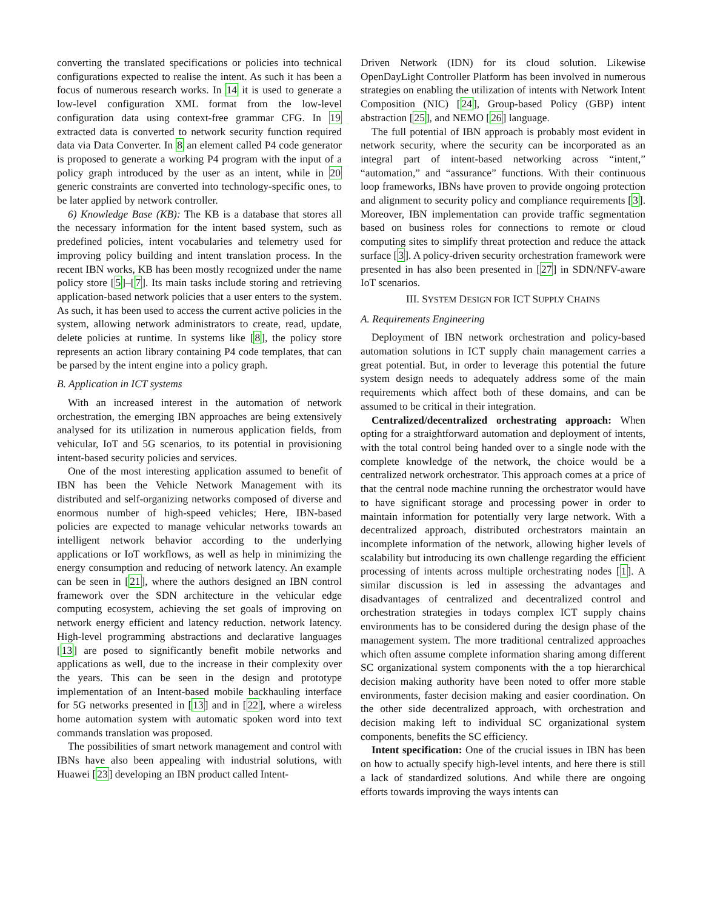converting the translated specifications or policies into technical configurations expected to realise the intent. As such it has been a focus of numerous research works. In 14 it is used to generate a low-level configuration XML format from the low-level configuration data using context-free grammar CFG. In 19 extracted data is converted to network security function required data via Data Converter. In 8 an element called P4 code generator is proposed to generate a working P4 program with the input of a policy graph introduced by the user as an intent, while in 20 generic constraints are converted into technology-specific ones, to be later applied by network controller.
6) Knowledge Base (KB): The KB is a database that stores all the necessary information for the intent based system, such as predefined policies, intent vocabularies and telemetry used for improving policy building and intent translation process. In the recent IBN works, KB has been mostly recognized under the name policy store [5]–[7]. Its main tasks include storing and retrieving application-based network policies that a user enters to the system. As such, it has been used to access the current active policies in the system, allowing network administrators to create, read, update, delete policies at runtime. In systems like [8], the policy store represents an action library containing P4 code templates, that can be parsed by the intent engine into a policy graph.
B. Application in ICT systems
With an increased interest in the automation of network orchestration, the emerging IBN approaches are being extensively analysed for its utilization in numerous application fields, from vehicular, IoT and 5G scenarios, to its potential in provisioning intent-based security policies and services.
One of the most interesting application assumed to benefit of IBN has been the Vehicle Network Management with its distributed and self-organizing networks composed of diverse and enormous number of high-speed vehicles; Here, IBN-based policies are expected to manage vehicular networks towards an intelligent network behavior according to the underlying applications or IoT workflows, as well as help in minimizing the energy consumption and reducing of network latency. An example can be seen in [21], where the authors designed an IBN control framework over the SDN architecture in the vehicular edge computing ecosystem, achieving the set goals of improving on network energy efficient and latency reduction. network latency. High-level programming abstractions and declarative languages [13] are posed to significantly benefit mobile networks and applications as well, due to the increase in their complexity over the years. This can be seen in the design and prototype implementation of an Intent-based mobile backhauling interface for 5G networks presented in [13] and in [22], where a wireless home automation system with automatic spoken word into text commands translation was proposed.
The possibilities of smart network management and control with IBNs have also been appealing with industrial solutions, with Huawei [23] developing an IBN product called Intent-
Driven Network (IDN) for its cloud solution. Likewise OpenDayLight Controller Platform has been involved in numerous strategies on enabling the utilization of intents with Network Intent Composition (NIC) [24], Group-based Policy (GBP) intent abstraction [25], and NEMO [26] language.
The full potential of IBN approach is probably most evident in network security, where the security can be incorporated as an integral part of intent-based networking across “intent,” “automation,” and “assurance” functions. With their continuous loop frameworks, IBNs have proven to provide ongoing protection and alignment to security policy and compliance requirements [3]. Moreover, IBN implementation can provide traffic segmentation based on business roles for connections to remote or cloud computing sites to simplify threat protection and reduce the attack surface [3]. A policy-driven security orchestration framework were presented in has also been presented in [27] in SDN/NFV-aware IoT scenarios.
III. SYSTEM DESIGN FOR ICT SUPPLY CHAINS
A. Requirements Engineering
Deployment of IBN network orchestration and policy-based automation solutions in ICT supply chain management carries a great potential. But, in order to leverage this potential the future system design needs to adequately address some of the main requirements which affect both of these domains, and can be assumed to be critical in their integration.
Centralized/decentralized orchestrating approach: When opting for a straightforward automation and deployment of intents, with the total control being handed over to a single node with the complete knowledge of the network, the choice would be a centralized network orchestrator. This approach comes at a price of that the central node machine running the orchestrator would have to have significant storage and processing power in order to maintain information for potentially very large network. With a decentralized approach, distributed orchestrators maintain an incomplete information of the network, allowing higher levels of scalability but introducing its own challenge regarding the efficient processing of intents across multiple orchestrating nodes [1]. A similar discussion is led in assessing the advantages and disadvantages of centralized and decentralized control and orchestration strategies in todays complex ICT supply chains environments has to be considered during the design phase of the management system. The more traditional centralized approaches which often assume complete information sharing among different SC organizational system components with the a top hierarchical decision making authority have been noted to offer more stable environments, faster decision making and easier coordination. On the other side decentralized approach, with orchestration and decision making left to individual SC organizational system components, benefits the SC efficiency.
Intent specification: One of the crucial issues in IBN has been on how to actually specify high-level intents, and here there is still a lack of standardized solutions. And while there are ongoing efforts towards improving the ways intents can